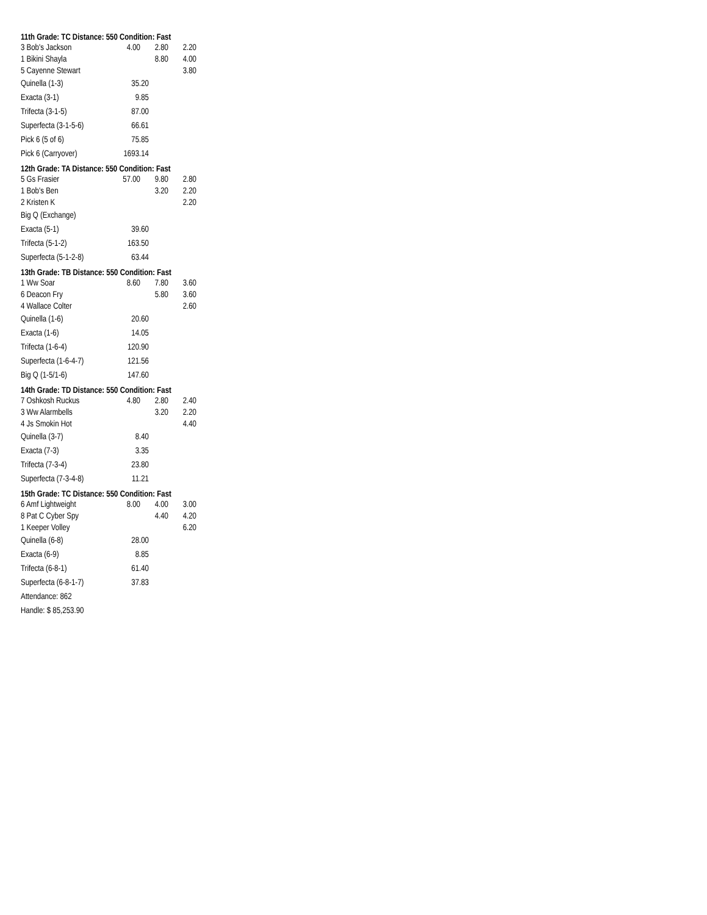11th Grade: TC Distance: 550 Condition: Fast
| 3 Bob's Jackson | 4.00 | 2.80 | 2.20 |
| 1 Bikini Shayla | | 8.80 | 4.00 |
| 5 Cayenne Stewart | | | 3.80 |
| Quinella (1-3) | 35.20 |
| Exacta (3-1) | 9.85 |
| Trifecta (3-1-5) | 87.00 |
| Superfecta (3-1-5-6) | 66.61 |
| Pick 6 (5 of 6) | 75.85 |
| Pick 6 (Carryover) | 1693.14 |
12th Grade: TA Distance: 550 Condition: Fast
| 5 Gs Frasier | 57.00 | 9.80 | 2.80 |
| 1 Bob's Ben | | 3.20 | 2.20 |
| 2 Kristen K | | | 2.20 |
| Big Q (Exchange) | |
| Exacta (5-1) | 39.60 |
| Trifecta (5-1-2) | 163.50 |
| Superfecta (5-1-2-8) | 63.44 |
13th Grade: TB Distance: 550 Condition: Fast
| 1 Ww Soar | 8.60 | 7.80 | 3.60 |
| 6 Deacon Fry | | 5.80 | 3.60 |
| 4 Wallace Colter | | | 2.60 |
| Quinella (1-6) | 20.60 |
| Exacta (1-6) | 14.05 |
| Trifecta (1-6-4) | 120.90 |
| Superfecta (1-6-4-7) | 121.56 |
| Big Q (1-5/1-6) | 147.60 |
14th Grade: TD Distance: 550 Condition: Fast
| 7 Oshkosh Ruckus | 4.80 | 2.80 | 2.40 |
| 3 Ww Alarmbells | | 3.20 | 2.20 |
| 4 Js Smokin Hot | | | 4.40 |
| Quinella (3-7) | 8.40 |
| Exacta (7-3) | 3.35 |
| Trifecta (7-3-4) | 23.80 |
| Superfecta (7-3-4-8) | 11.21 |
15th Grade: TC Distance: 550 Condition: Fast
| 6 Amf Lightweight | 8.00 | 4.00 | 3.00 |
| 8 Pat C Cyber Spy | | 4.40 | 4.20 |
| 1 Keeper Volley | | | 6.20 |
| Quinella (6-8) | 28.00 |
| Exacta (6-9) | 8.85 |
| Trifecta (6-8-1) | 61.40 |
| Superfecta (6-8-1-7) | 37.83 |
| Attendance: 862 | |
| Handle: $ 85,253.90 | |